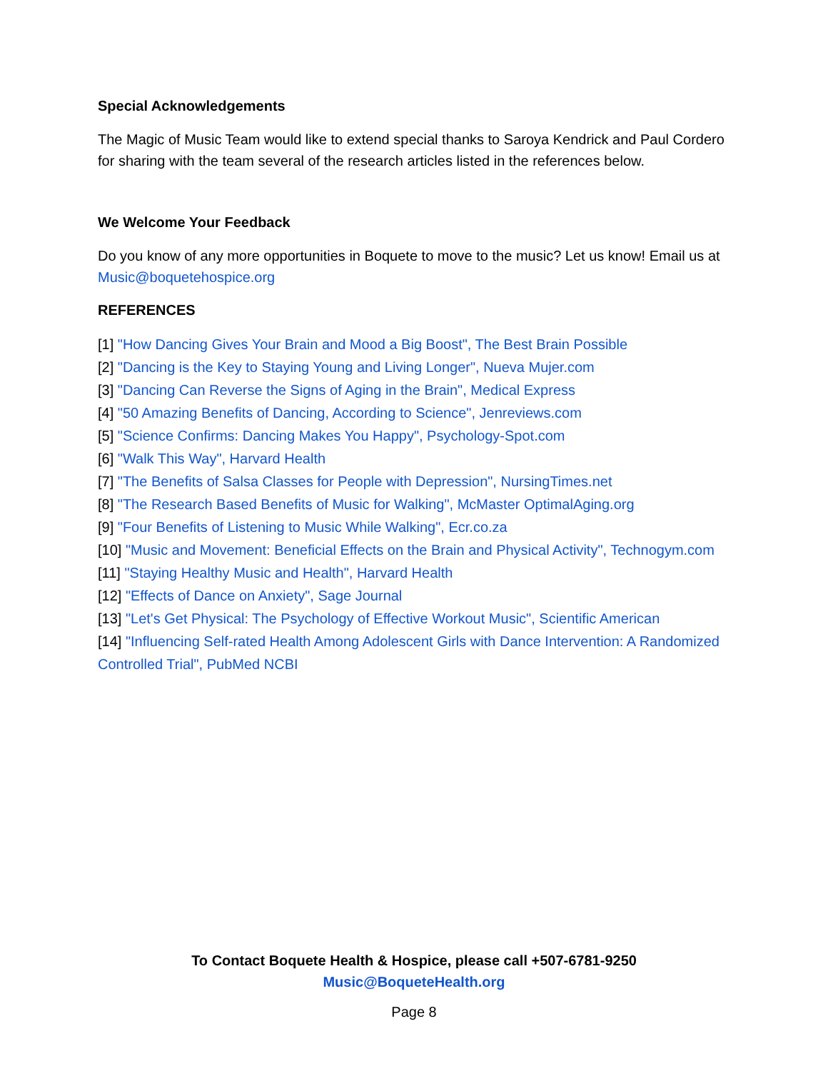Special Acknowledgements
The Magic of Music Team would like to extend special thanks to Saroya Kendrick and Paul Cordero for sharing with the team several of the research articles listed in the references below.
We Welcome Your Feedback
Do you know of any more opportunities in Boquete to move to the music? Let us know! Email us at Music@boquetehospice.org
REFERENCES
[1] "How Dancing Gives Your Brain and Mood a Big Boost", The Best Brain Possible
[2] "Dancing is the Key to Staying Young and Living Longer", Nueva Mujer.com
[3] "Dancing Can Reverse the Signs of Aging in the Brain", Medical Express
[4] "50 Amazing Benefits of Dancing, According to Science", Jenreviews.com
[5] "Science Confirms: Dancing Makes You Happy", Psychology-Spot.com
[6] "Walk This Way", Harvard Health
[7] "The Benefits of Salsa Classes for People with Depression", NursingTimes.net
[8] "The Research Based Benefits of Music for Walking", McMaster OptimalAging.org
[9] "Four Benefits of Listening to Music While Walking", Ecr.co.za
[10] "Music and Movement: Beneficial Effects on the Brain and Physical Activity", Technogym.com
[11] "Staying Healthy Music and Health", Harvard Health
[12] "Effects of Dance on Anxiety", Sage Journal
[13] "Let's Get Physical: The Psychology of Effective Workout Music", Scientific American
[14] "Influencing Self-rated Health Among Adolescent Girls with Dance Intervention: A Randomized Controlled Trial", PubMed NCBI
To Contact Boquete Health & Hospice, please call +507-6781-9250
Music@BoqueteHealth.org
Page 8